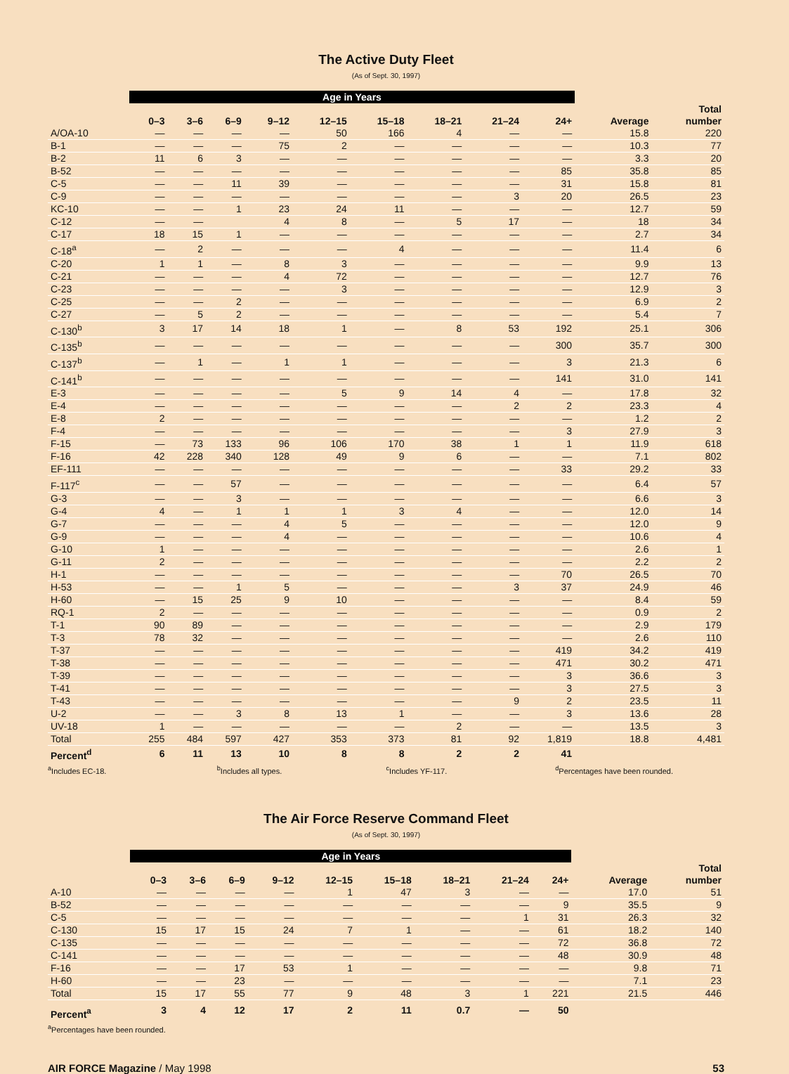The Active Duty Fleet
(As of Sept. 30, 1997)
| | Age in Years | | | | | | | | | | |
| --- | --- | --- | --- | --- | --- | --- | --- | --- | --- | --- | --- |
| | 0–3 | 3–6 | 6–9 | 9–12 | 12–15 | 15–18 | 18–21 | 21–24 | 24+ | Average | Total number |
| A/OA-10 | — | — | — | — | 50 | 166 | 4 | — | — | 15.8 | 220 |
| B-1 | — | — | — | 75 | 2 | — | — | — | — | 10.3 | 77 |
| B-2 | 11 | 6 | 3 | — | — | — | — | — | — | 3.3 | 20 |
| B-52 | — | — | — | — | — | — | — | — | 85 | 35.8 | 85 |
| C-5 | — | — | 11 | 39 | — | — | — | — | 31 | 15.8 | 81 |
| C-9 | — | — | — | — | — | — | — | 3 | 20 | 26.5 | 23 |
| KC-10 | — | — | 1 | 23 | 24 | 11 | — | — | — | 12.7 | 59 |
| C-12 | — | — | | 4 | 8 | — | 5 | 17 | — | 18 | 34 |
| C-17 | 18 | 15 | 1 | — | — | — | — | — | — | 2.7 | 34 |
| C-18<sup>a</sup> | — | 2 | — | — | — | 4 | — | — | — | 11.4 | 6 |
| C-20 | 1 | 1 | — | 8 | 3 | — | — | — | — | 9.9 | 13 |
| C-21 | — | — | — | 4 | 72 | — | — | — | — | 12.7 | 76 |
| C-23 | — | — | — | — | 3 | — | — | — | — | 12.9 | 3 |
| C-25 | — | — | 2 | — | — | — | — | — | — | 6.9 | 2 |
| C-27 | — | 5 | 2 | — | — | — | — | — | — | 5.4 | 7 |
| C-130<sup>b</sup> | 3 | 17 | 14 | 18 | 1 | — | 8 | 53 | 192 | 25.1 | 306 |
| C-135<sup>b</sup> | — | — | — | — | — | — | — | — | 300 | 35.7 | 300 |
| C-137<sup>b</sup> | — | 1 | — | 1 | 1 | — | — | — | 3 | 21.3 | 6 |
| C-141<sup>b</sup> | — | — | — | — | — | — | — | — | 141 | 31.0 | 141 |
| E-3 | — | — | — | — | 5 | 9 | 14 | 4 | — | 17.8 | 32 |
| E-4 | — | — | — | — | — | — | — | 2 | 2 | 23.3 | 4 |
| E-8 | 2 | — | — | — | — | — | — | — | — | 1.2 | 2 |
| F-4 | — | — | — | — | — | — | — | — | 3 | 27.9 | 3 |
| F-15 | — | 73 | 133 | 96 | 106 | 170 | 38 | 1 | 1 | 11.9 | 618 |
| F-16 | 42 | 228 | 340 | 128 | 49 | 9 | 6 | — | — | 7.1 | 802 |
| EF-111 | — | — | — | — | — | — | — | — | 33 | 29.2 | 33 |
| F-117<sup>c</sup> | — | — | 57 | — | — | — | — | — | — | 6.4 | 57 |
| G-3 | — | — | 3 | — | — | — | — | — | — | 6.6 | 3 |
| G-4 | 4 | — | 1 | 1 | 1 | 3 | 4 | — | — | 12.0 | 14 |
| G-7 | — | — | — | 4 | 5 | — | — | — | — | 12.0 | 9 |
| G-9 | — | — | — | 4 | — | — | — | — | — | 10.6 | 4 |
| G-10 | 1 | — | — | — | — | — | — | — | — | 2.6 | 1 |
| G-11 | 2 | — | — | — | — | — | — | — | — | 2.2 | 2 |
| H-1 | — | — | — | — | — | — | — | — | 70 | 26.5 | 70 |
| H-53 | — | — | 1 | 5 | — | — | — | 3 | 37 | 24.9 | 46 |
| H-60 | — | 15 | 25 | 9 | 10 | — | — | — | — | 8.4 | 59 |
| RQ-1 | 2 | — | — | — | — | — | — | — | — | 0.9 | 2 |
| T-1 | 90 | 89 | — | — | — | — | — | — | — | 2.9 | 179 |
| T-3 | 78 | 32 | — | — | — | — | — | — | — | 2.6 | 110 |
| T-37 | — | — | — | — | — | — | — | — | 419 | 34.2 | 419 |
| T-38 | — | — | — | — | — | — | — | — | 471 | 30.2 | 471 |
| T-39 | — | — | — | — | — | — | — | — | 3 | 36.6 | 3 |
| T-41 | — | — | — | — | — | — | — | — | 3 | 27.5 | 3 |
| T-43 | — | — | — | — | — | — | — | 9 | 2 | 23.5 | 11 |
| U-2 | — | — | 3 | 8 | 13 | 1 | — | — | 3 | 13.6 | 28 |
| UV-18 | 1 | — | — | — | — | — | 2 | — | — | 13.5 | 3 |
| Total | 255 | 484 | 597 | 427 | 353 | 373 | 81 | 92 | 1,819 | 18.8 | 4,481 |
| Percent<sup>d</sup> | 6 | 11 | 13 | 10 | 8 | 8 | 2 | 2 | 41 | | |
<sup>a</sup> Includes EC-18. <sup>b</sup>Includes all types. <sup>c</sup>Includes YF-117. <sup>d</sup>Percentages have been rounded.
The Air Force Reserve Command Fleet
(As of Sept. 30, 1997)
| | Age in Years | | | | | | | | | | |
| --- | --- | --- | --- | --- | --- | --- | --- | --- | --- | --- | --- |
| | 0–3 | 3–6 | 6–9 | 9–12 | 12–15 | 15–18 | 18–21 | 21–24 | 24+ | Average | Total number |
| A-10 | — | — | — | — | 1 | 47 | 3 | — | — | 17.0 | 51 |
| B-52 | — | — | — | — | — | — | — | — | 9 | 35.5 | 9 |
| C-5 | — | — | — | — | — | — | — | 1 | 31 | 26.3 | 32 |
| C-130 | 15 | 17 | 15 | 24 | 7 | 1 | — | — | 61 | 18.2 | 140 |
| C-135 | — | — | — | — | — | — | — | — | 72 | 36.8 | 72 |
| C-141 | — | — | — | — | — | — | — | — | 48 | 30.9 | 48 |
| F-16 | — | — | 17 | 53 | 1 | — | — | — | — | 9.8 | 71 |
| H-60 | — | — | 23 | — | — | — | — | — | — | 7.1 | 23 |
| Total | 15 | 17 | 55 | 77 | 9 | 48 | 3 | 1 | 221 | 21.5 | 446 |
| Percent<sup>a</sup> | 3 | 4 | 12 | 17 | 2 | 11 | 0.7 | — | 50 | | |
<sup>a</sup> Percentages have been rounded.
AIR FORCE Magazine / May 1998 53